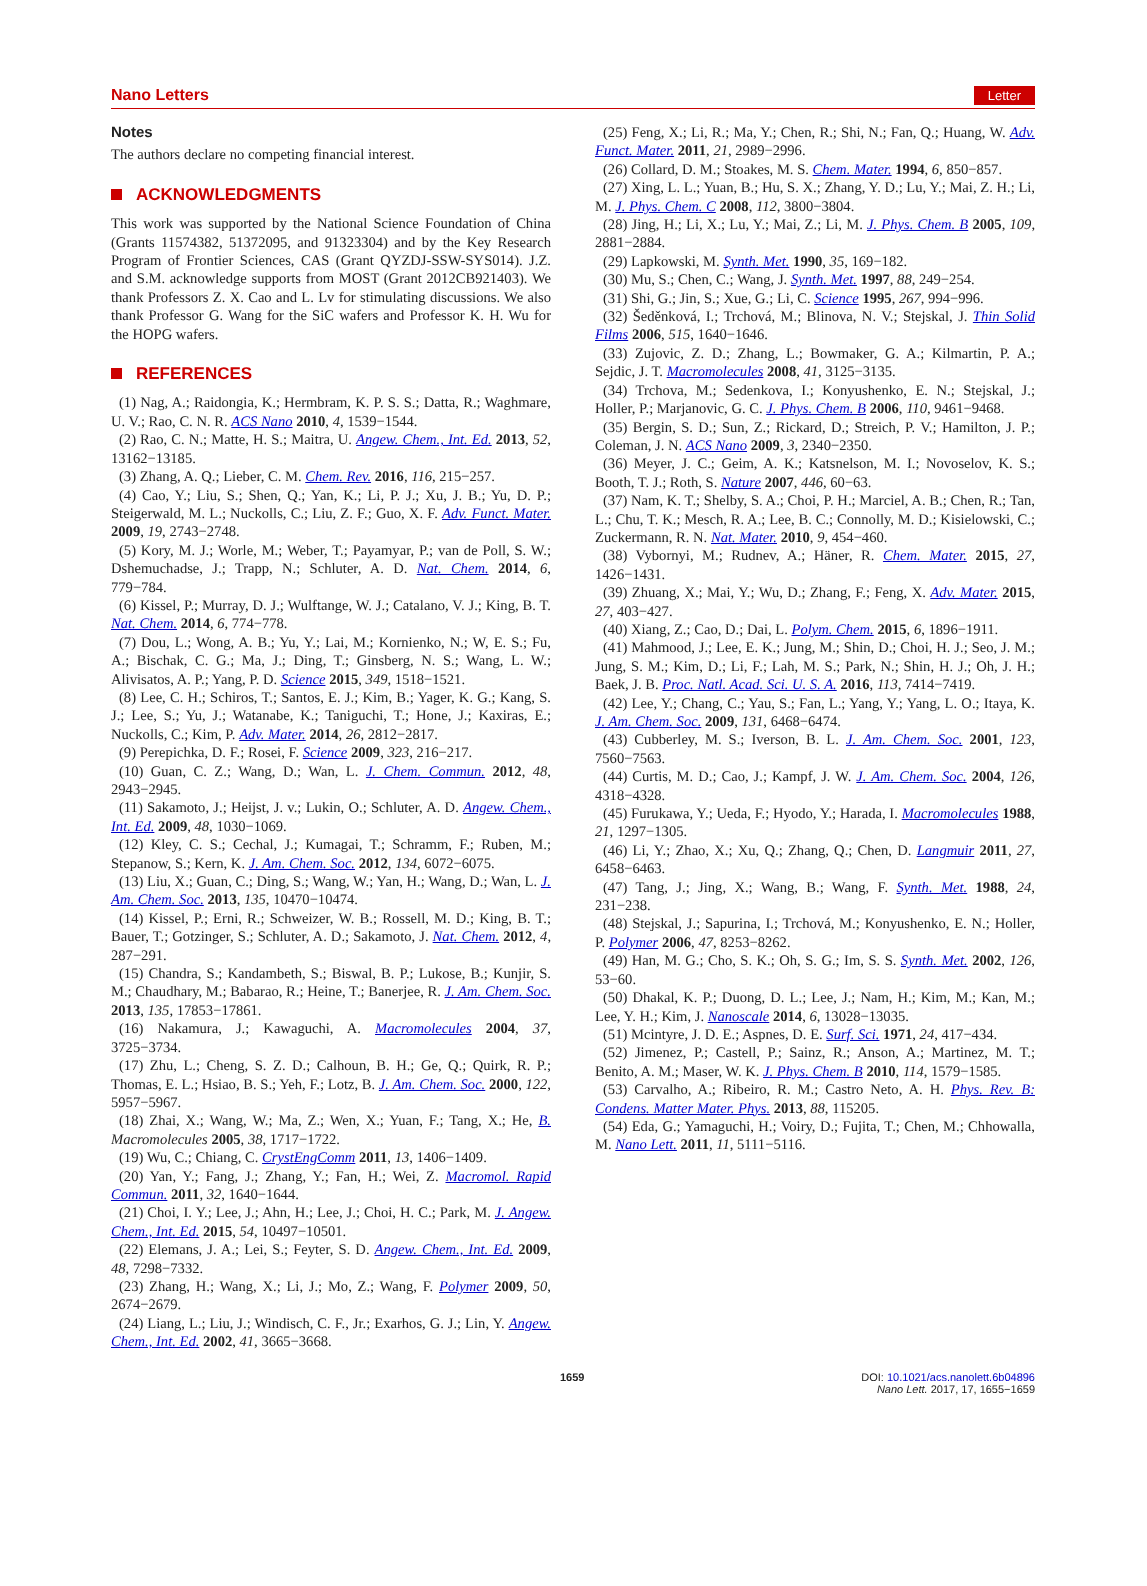Nano Letters Letter
Notes
The authors declare no competing financial interest.
ACKNOWLEDGMENTS
This work was supported by the National Science Foundation of China (Grants 11574382, 51372095, and 91323304) and by the Key Research Program of Frontier Sciences, CAS (Grant QYZDJ-SSW-SYS014). J.Z. and S.M. acknowledge supports from MOST (Grant 2012CB921403). We thank Professors Z. X. Cao and L. Lv for stimulating discussions. We also thank Professor G. Wang for the SiC wafers and Professor K. H. Wu for the HOPG wafers.
REFERENCES
(1) Nag, A.; Raidongia, K.; Hermbram, K. P. S. S.; Datta, R.; Waghmare, U. V.; Rao, C. N. R. ACS Nano 2010, 4, 1539−1544.
(2) Rao, C. N.; Matte, H. S.; Maitra, U. Angew. Chem., Int. Ed. 2013, 52, 13162−13185.
(3) Zhang, A. Q.; Lieber, C. M. Chem. Rev. 2016, 116, 215−257.
(4) Cao, Y.; Liu, S.; Shen, Q.; Yan, K.; Li, P. J.; Xu, J. B.; Yu, D. P.; Steigerwald, M. L.; Nuckolls, C.; Liu, Z. F.; Guo, X. F. Adv. Funct. Mater. 2009, 19, 2743−2748.
(5) Kory, M. J.; Worle, M.; Weber, T.; Payamyar, P.; van de Poll, S. W.; Dshemuchadse, J.; Trapp, N.; Schluter, A. D. Nat. Chem. 2014, 6, 779−784.
(6) Kissel, P.; Murray, D. J.; Wulftange, W. J.; Catalano, V. J.; King, B. T. Nat. Chem. 2014, 6, 774−778.
(7) Dou, L.; Wong, A. B.; Yu, Y.; Lai, M.; Kornienko, N.; W, E. S.; Fu, A.; Bischak, C. G.; Ma, J.; Ding, T.; Ginsberg, N. S.; Wang, L. W.; Alivisatos, A. P.; Yang, P. D. Science 2015, 349, 1518−1521.
(8) Lee, C. H.; Schiros, T.; Santos, E. J.; Kim, B.; Yager, K. G.; Kang, S. J.; Lee, S.; Yu, J.; Watanabe, K.; Taniguchi, T.; Hone, J.; Kaxiras, E.; Nuckolls, C.; Kim, P. Adv. Mater. 2014, 26, 2812−2817.
(9) Perepichka, D. F.; Rosei, F. Science 2009, 323, 216−217.
(10) Guan, C. Z.; Wang, D.; Wan, L. J. Chem. Commun. 2012, 48, 2943−2945.
(11) Sakamoto, J.; Heijst, J. v.; Lukin, O.; Schluter, A. D. Angew. Chem., Int. Ed. 2009, 48, 1030−1069.
(12) Kley, C. S.; Cechal, J.; Kumagai, T.; Schramm, F.; Ruben, M.; Stepanow, S.; Kern, K. J. Am. Chem. Soc. 2012, 134, 6072−6075.
(13) Liu, X.; Guan, C.; Ding, S.; Wang, W.; Yan, H.; Wang, D.; Wan, L. J. Am. Chem. Soc. 2013, 135, 10470−10474.
(14) Kissel, P.; Erni, R.; Schweizer, W. B.; Rossell, M. D.; King, B. T.; Bauer, T.; Gotzinger, S.; Schluter, A. D.; Sakamoto, J. Nat. Chem. 2012, 4, 287−291.
(15) Chandra, S.; Kandambeth, S.; Biswal, B. P.; Lukose, B.; Kunjir, S. M.; Chaudhary, M.; Babarao, R.; Heine, T.; Banerjee, R. J. Am. Chem. Soc. 2013, 135, 17853−17861.
(16) Nakamura, J.; Kawaguchi, A. Macromolecules 2004, 37, 3725−3734.
(17) Zhu, L.; Cheng, S. Z. D.; Calhoun, B. H.; Ge, Q.; Quirk, R. P.; Thomas, E. L.; Hsiao, B. S.; Yeh, F.; Lotz, B. J. Am. Chem. Soc. 2000, 122, 5957−5967.
(18) Zhai, X.; Wang, W.; Ma, Z.; Wen, X.; Yuan, F.; Tang, X.; He, B. Macromolecules 2005, 38, 1717−1722.
(19) Wu, C.; Chiang, C. CrystEngComm 2011, 13, 1406−1409.
(20) Yan, Y.; Fang, J.; Zhang, Y.; Fan, H.; Wei, Z. Macromol. Rapid Commun. 2011, 32, 1640−1644.
(21) Choi, I. Y.; Lee, J.; Ahn, H.; Lee, J.; Choi, H. C.; Park, M. J. Angew. Chem., Int. Ed. 2015, 54, 10497−10501.
(22) Elemans, J. A.; Lei, S.; Feyter, S. D. Angew. Chem., Int. Ed. 2009, 48, 7298−7332.
(23) Zhang, H.; Wang, X.; Li, J.; Mo, Z.; Wang, F. Polymer 2009, 50, 2674−2679.
(24) Liang, L.; Liu, J.; Windisch, C. F., Jr.; Exarhos, G. J.; Lin, Y. Angew. Chem., Int. Ed. 2002, 41, 3665−3668.
(25) Feng, X.; Li, R.; Ma, Y.; Chen, R.; Shi, N.; Fan, Q.; Huang, W. Adv. Funct. Mater. 2011, 21, 2989−2996.
(26) Collard, D. M.; Stoakes, M. S. Chem. Mater. 1994, 6, 850−857.
(27) Xing, L. L.; Yuan, B.; Hu, S. X.; Zhang, Y. D.; Lu, Y.; Mai, Z. H.; Li, M. J. Phys. Chem. C 2008, 112, 3800−3804.
(28) Jing, H.; Li, X.; Lu, Y.; Mai, Z.; Li, M. J. Phys. Chem. B 2005, 109, 2881−2884.
(29) Lapkowski, M. Synth. Met. 1990, 35, 169−182.
(30) Mu, S.; Chen, C.; Wang, J. Synth. Met. 1997, 88, 249−254.
(31) Shi, G.; Jin, S.; Xue, G.; Li, C. Science 1995, 267, 994−996.
(32) Šeděnková, I.; Trchová, M.; Blinova, N. V.; Stejskal, J. Thin Solid Films 2006, 515, 1640−1646.
(33) Zujovic, Z. D.; Zhang, L.; Bowmaker, G. A.; Kilmartin, P. A.; Sejdic, J. T. Macromolecules 2008, 41, 3125−3135.
(34) Trchova, M.; Sedenkova, I.; Konyushenko, E. N.; Stejskal, J.; Holler, P.; Marjanovic, G. C. J. Phys. Chem. B 2006, 110, 9461−9468.
(35) Bergin, S. D.; Sun, Z.; Rickard, D.; Streich, P. V.; Hamilton, J. P.; Coleman, J. N. ACS Nano 2009, 3, 2340−2350.
(36) Meyer, J. C.; Geim, A. K.; Katsnelson, M. I.; Novoselov, K. S.; Booth, T. J.; Roth, S. Nature 2007, 446, 60−63.
(37) Nam, K. T.; Shelby, S. A.; Choi, P. H.; Marciel, A. B.; Chen, R.; Tan, L.; Chu, T. K.; Mesch, R. A.; Lee, B. C.; Connolly, M. D.; Kisielowski, C.; Zuckermann, R. N. Nat. Mater. 2010, 9, 454−460.
(38) Vybornyi, M.; Rudnev, A.; Häner, R. Chem. Mater. 2015, 27, 1426−1431.
(39) Zhuang, X.; Mai, Y.; Wu, D.; Zhang, F.; Feng, X. Adv. Mater. 2015, 27, 403−427.
(40) Xiang, Z.; Cao, D.; Dai, L. Polym. Chem. 2015, 6, 1896−1911.
(41) Mahmood, J.; Lee, E. K.; Jung, M.; Shin, D.; Choi, H. J.; Seo, J. M.; Jung, S. M.; Kim, D.; Li, F.; Lah, M. S.; Park, N.; Shin, H. J.; Oh, J. H.; Baek, J. B. Proc. Natl. Acad. Sci. U. S. A. 2016, 113, 7414−7419.
(42) Lee, Y.; Chang, C.; Yau, S.; Fan, L.; Yang, Y.; Yang, L. O.; Itaya, K. J. Am. Chem. Soc. 2009, 131, 6468−6474.
(43) Cubberley, M. S.; Iverson, B. L. J. Am. Chem. Soc. 2001, 123, 7560−7563.
(44) Curtis, M. D.; Cao, J.; Kampf, J. W. J. Am. Chem. Soc. 2004, 126, 4318−4328.
(45) Furukawa, Y.; Ueda, F.; Hyodo, Y.; Harada, I. Macromolecules 1988, 21, 1297−1305.
(46) Li, Y.; Zhao, X.; Xu, Q.; Zhang, Q.; Chen, D. Langmuir 2011, 27, 6458−6463.
(47) Tang, J.; Jing, X.; Wang, B.; Wang, F. Synth. Met. 1988, 24, 231−238.
(48) Stejskal, J.; Sapurina, I.; Trchová, M.; Konyushenko, E. N.; Holler, P. Polymer 2006, 47, 8253−8262.
(49) Han, M. G.; Cho, S. K.; Oh, S. G.; Im, S. S. Synth. Met. 2002, 126, 53−60.
(50) Dhakal, K. P.; Duong, D. L.; Lee, J.; Nam, H.; Kim, M.; Kan, M.; Lee, Y. H.; Kim, J. Nanoscale 2014, 6, 13028−13035.
(51) Mcintyre, J. D. E.; Aspnes, D. E. Surf. Sci. 1971, 24, 417−434.
(52) Jimenez, P.; Castell, P.; Sainz, R.; Anson, A.; Martinez, M. T.; Benito, A. M.; Maser, W. K. J. Phys. Chem. B 2010, 114, 1579−1585.
(53) Carvalho, A.; Ribeiro, R. M.; Castro Neto, A. H. Phys. Rev. B: Condens. Matter Mater. Phys. 2013, 88, 115205.
(54) Eda, G.; Yamaguchi, H.; Voiry, D.; Fujita, T.; Chen, M.; Chhowalla, M. Nano Lett. 2011, 11, 5111−5116.
1659 DOI: 10.1021/acs.nanolett.6b04896
Nano Lett. 2017, 17, 1655−1659